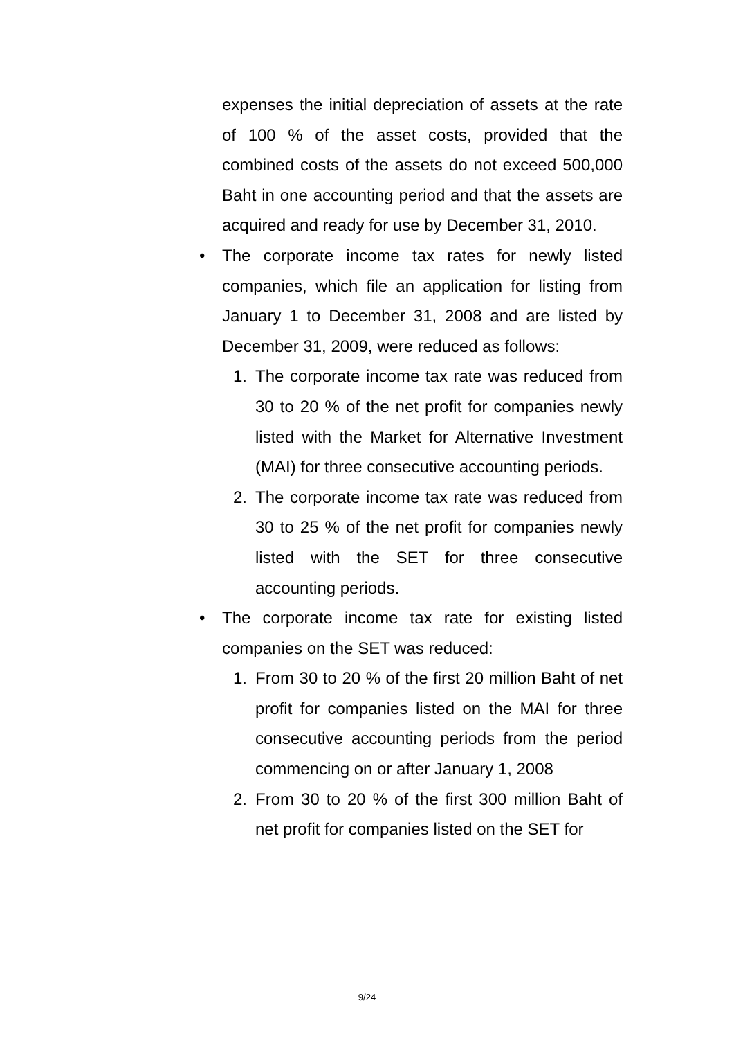expenses the initial depreciation of assets at the rate of 100 % of the asset costs, provided that the combined costs of the assets do not exceed 500,000 Baht in one accounting period and that the assets are acquired and ready for use by December 31, 2010.
• The corporate income tax rates for newly listed companies, which file an application for listing from January 1 to December 31, 2008 and are listed by December 31, 2009, were reduced as follows:
1. The corporate income tax rate was reduced from 30 to 20 % of the net profit for companies newly listed with the Market for Alternative Investment (MAI) for three consecutive accounting periods.
2. The corporate income tax rate was reduced from 30 to 25 % of the net profit for companies newly listed with the SET for three consecutive accounting periods.
• The corporate income tax rate for existing listed companies on the SET was reduced:
1. From 30 to 20 % of the first 20 million Baht of net profit for companies listed on the MAI for three consecutive accounting periods from the period commencing on or after January 1, 2008
2. From 30 to 20 % of the first 300 million Baht of net profit for companies listed on the SET for
9/24